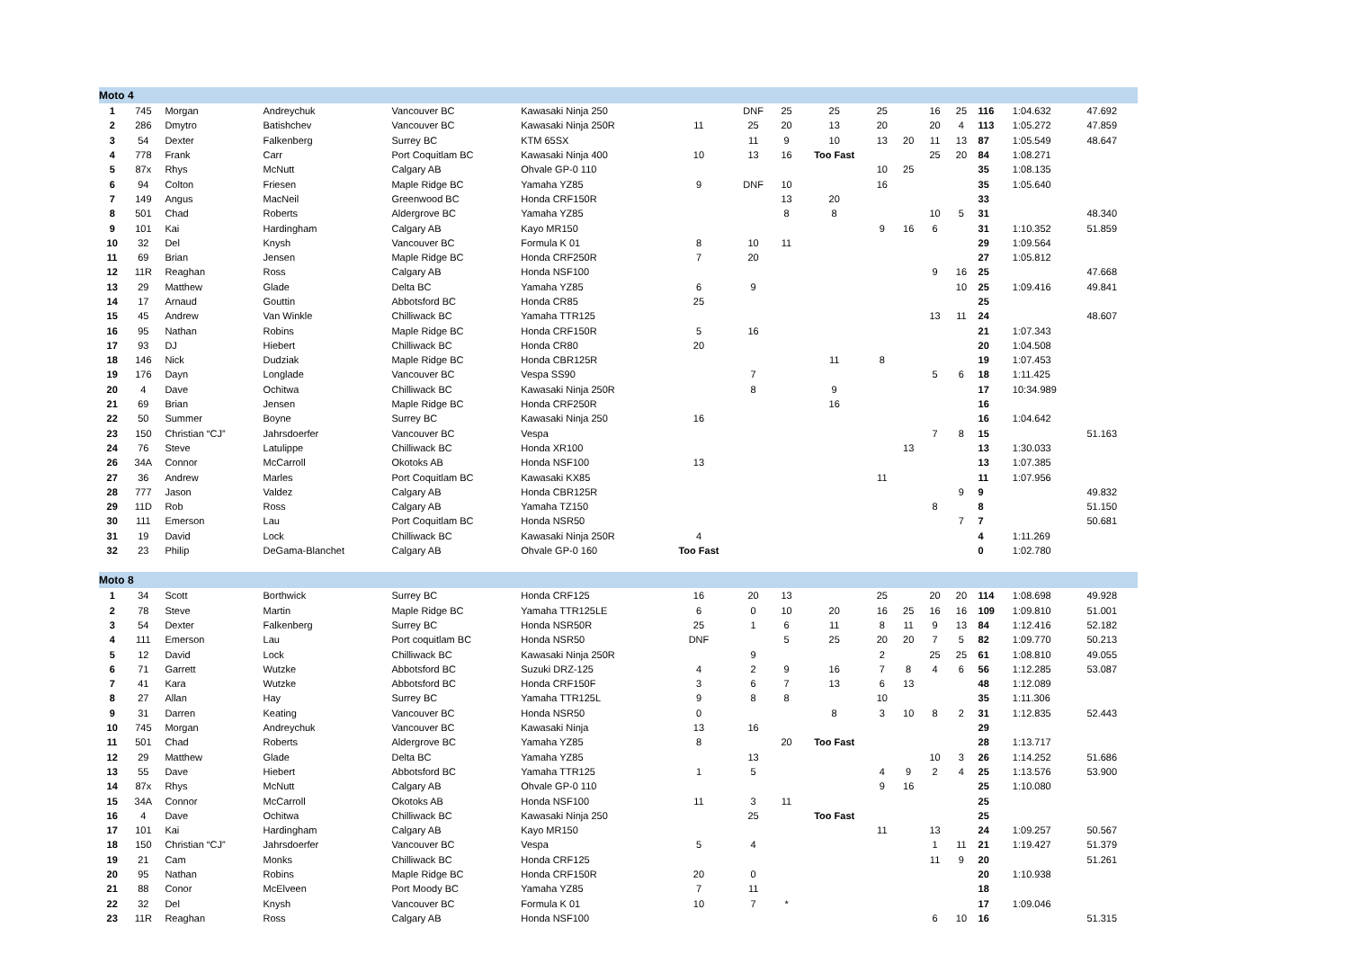| Moto 4 | | | | | | | | | | | | | | | | |
| 1 | 745 | Morgan | Andreychuk | Vancouver BC | Kawasaki Ninja 250 | | DNF | 25 | 25 | 25 | | 16 | 25 | 116 | 1:04.632 | 47.692 |
| 2 | 286 | Dmytro | Batishchev | Vancouver BC | Kawasaki Ninja 250R | 11 | 25 | 20 | 13 | 20 | | 20 | 4 | 113 | 1:05.272 | 47.859 |
| 3 | 54 | Dexter | Falkenberg | Surrey BC | KTM 65SX | | 11 | 9 | 10 | 13 | 20 | 11 | 13 | 87 | 1:05.549 | 48.647 |
| 4 | 778 | Frank | Carr | Port Coquitlam BC | Kawasaki Ninja 400 | 10 | 13 | 16 | Too Fast | | | 25 | 20 | 84 | 1:08.271 | |
| 5 | 87x | Rhys | McNutt | Calgary AB | Ohvale GP-0 110 | | | | | 10 | 25 | | | 35 | 1:08.135 | |
| 6 | 94 | Colton | Friesen | Maple Ridge BC | Yamaha YZ85 | 9 | DNF | 10 | | 16 | | | | 35 | 1:05.640 | |
| 7 | 149 | Angus | MacNeil | Greenwood BC | Honda CRF150R | | | 13 | 20 | | | | | 33 | | |
| 8 | 501 | Chad | Roberts | Aldergrove BC | Yamaha YZ85 | | | 8 | 8 | | | 10 | 5 | 31 | | 48.340 |
| 9 | 101 | Kai | Hardingham | Calgary AB | Kayo MR150 | | | | | 9 | 16 | 6 | | 31 | 1:10.352 | 51.859 |
| 10 | 32 | Del | Knysh | Vancouver BC | Formula K 01 | 8 | 10 | 11 | | | | | | 29 | 1:09.564 | |
| 11 | 69 | Brian | Jensen | Maple Ridge BC | Honda CRF250R | 7 | 20 | | | | | | | 27 | 1:05.812 | |
| 12 | 11R | Reaghan | Ross | Calgary AB | Honda NSF100 | | | | | | | 9 | 16 | 25 | | 47.668 |
| 13 | 29 | Matthew | Glade | Delta BC | Yamaha YZ85 | 6 | 9 | | | | | | 10 | 25 | 1:09.416 | 49.841 |
| 14 | 17 | Arnaud | Gouttin | Abbotsford BC | Honda CR85 | 25 | | | | | | | | 25 | | |
| 15 | 45 | Andrew | Van Winkle | Chilliwack BC | Yamaha TTR125 | | | | | | | 13 | 11 | 24 | | 48.607 |
| 16 | 95 | Nathan | Robins | Maple Ridge BC | Honda CRF150R | 5 | 16 | | | | | | | 21 | 1:07.343 | |
| 17 | 93 | DJ | Hiebert | Chilliwack BC | Honda CR80 | 20 | | | | | | | | 20 | 1:04.508 | |
| 18 | 146 | Nick | Dudziak | Maple Ridge BC | Honda CBR125R | | | | 11 | 8 | | | | 19 | 1:07.453 | |
| 19 | 176 | Dayn | Longlade | Vancouver BC | Vespa SS90 | | 7 | | | | | 5 | 6 | 18 | 1:11.425 | |
| 20 | 4 | Dave | Ochitwa | Chilliwack BC | Kawasaki Ninja 250R | | 8 | | 9 | | | | | 17 | 10:34.989 | |
| 21 | 69 | Brian | Jensen | Maple Ridge BC | Honda CRF250R | | | | 16 | | | | | 16 | | |
| 22 | 50 | Summer | Boyne | Surrey BC | Kawasaki Ninja 250 | 16 | | | | | | | | 16 | 1:04.642 | |
| 23 | 150 | Christian “CJ” | Jahrsdoerfer | Vancouver BC | Vespa | | | | | | | 7 | 8 | 15 | | 51.163 |
| 24 | 76 | Steve | Latulippe | Chilliwack BC | Honda XR100 | | | | | | 13 | | | 13 | 1:30.033 | |
| 26 | 34A | Connor | McCarroll | Okotoks AB | Honda NSF100 | 13 | | | | | | | | 13 | 1:07.385 | |
| 27 | 36 | Andrew | Marles | Port Coquitlam BC | Kawasaki KX85 | | | | | 11 | | | | 11 | 1:07.956 | |
| 28 | 777 | Jason | Valdez | Calgary AB | Honda CBR125R | | | | | | | | 9 | 9 | | 49.832 |
| 29 | 11D | Rob | Ross | Calgary AB | Yamaha TZ150 | | | | | | | 8 | | 8 | | 51.150 |
| 30 | 111 | Emerson | Lau | Port Coquitlam BC | Honda NSR50 | | | | | | | | 7 | 7 | | 50.681 |
| 31 | 19 | David | Lock | Chilliwack BC | Kawasaki Ninja 250R | 4 | | | | | | | | 4 | 1:11.269 | |
| 32 | 23 | Philip | DeGama-Blanchet | Calgary AB | Ohvale GP-0 160 | Too Fast | | | | | | | | 0 | 1:02.780 | |
| Moto 8 | | | | | | | | | | | | | | | | |
| 1 | 34 | Scott | Borthwick | Surrey BC | Honda CRF125 | 16 | 20 | 13 | | 25 | | 20 | 20 | 114 | 1:08.698 | 49.928 |
| 2 | 78 | Steve | Martin | Maple Ridge BC | Yamaha TTR125LE | 6 | 0 | 10 | 20 | 16 | 25 | 16 | 16 | 109 | 1:09.810 | 51.001 |
| 3 | 54 | Dexter | Falkenberg | Surrey BC | Honda NSR50R | 25 | 1 | 6 | 11 | 8 | 11 | 9 | 13 | 84 | 1:12.416 | 52.182 |
| 4 | 111 | Emerson | Lau | Port coquitlam BC | Honda NSR50 | DNF | | 5 | 25 | 20 | 20 | 7 | 5 | 82 | 1:09.770 | 50.213 |
| 5 | 12 | David | Lock | Chilliwack BC | Kawasaki Ninja 250R | | 9 | | | 2 | | 25 | 25 | 61 | 1:08.810 | 49.055 |
| 6 | 71 | Garrett | Wutzke | Abbotsford BC | Suzuki DRZ-125 | 4 | 2 | 9 | 16 | 7 | 8 | 4 | 6 | 56 | 1:12.285 | 53.087 |
| 7 | 41 | Kara | Wutzke | Abbotsford BC | Honda CRF150F | 3 | 6 | 7 | 13 | 6 | 13 | | | 48 | 1:12.089 | |
| 8 | 27 | Allan | Hay | Surrey BC | Yamaha TTR125L | 9 | 8 | 8 | | 10 | | | | 35 | 1:11.306 | |
| 9 | 31 | Darren | Keating | Vancouver BC | Honda NSR50 | 0 | | | 8 | 3 | 10 | 8 | 2 | 31 | 1:12.835 | 52.443 |
| 10 | 745 | Morgan | Andreychuk | Vancouver BC | Kawasaki Ninja | 13 | 16 | | | | | | | 29 | | |
| 11 | 501 | Chad | Roberts | Aldergrove BC | Yamaha YZ85 | 8 | | 20 | Too Fast | | | | | 28 | 1:13.717 | |
| 12 | 29 | Matthew | Glade | Delta BC | Yamaha YZ85 | | 13 | | | | | 10 | 3 | 26 | 1:14.252 | 51.686 |
| 13 | 55 | Dave | Hiebert | Abbotsford BC | Yamaha TTR125 | 1 | 5 | | | 4 | 9 | 2 | 4 | 25 | 1:13.576 | 53.900 |
| 14 | 87x | Rhys | McNutt | Calgary AB | Ohvale GP-0 110 | | | | | 9 | 16 | | | 25 | 1:10.080 | |
| 15 | 34A | Connor | McCarroll | Okotoks AB | Honda NSF100 | 11 | 3 | 11 | | | | | | 25 | | |
| 16 | 4 | Dave | Ochitwa | Chilliwack BC | Kawasaki Ninja 250 | | 25 | | Too Fast | | | | | 25 | | |
| 17 | 101 | Kai | Hardingham | Calgary AB | Kayo MR150 | | | | | 11 | | 13 | | 24 | 1:09.257 | 50.567 |
| 18 | 150 | Christian “CJ” | Jahrsdoerfer | Vancouver BC | Vespa | 5 | 4 | | | | | 1 | 11 | 21 | 1:19.427 | 51.379 |
| 19 | 21 | Cam | Monks | Chilliwack BC | Honda CRF125 | | | | | | | 11 | 9 | 20 | | 51.261 |
| 20 | 95 | Nathan | Robins | Maple Ridge BC | Honda CRF150R | 20 | 0 | | | | | | | 20 | 1:10.938 | |
| 21 | 88 | Conor | McElveen | Port Moody BC | Yamaha YZ85 | 7 | 11 | | | | | | | 18 | | |
| 22 | 32 | Del | Knysh | Vancouver BC | Formula K 01 | 10 | 7 | * | | | | | | 17 | 1:09.046 | |
| 23 | 11R | Reaghan | Ross | Calgary AB | Honda NSF100 | | | | | | | 6 | 10 | 16 | | 51.315 |